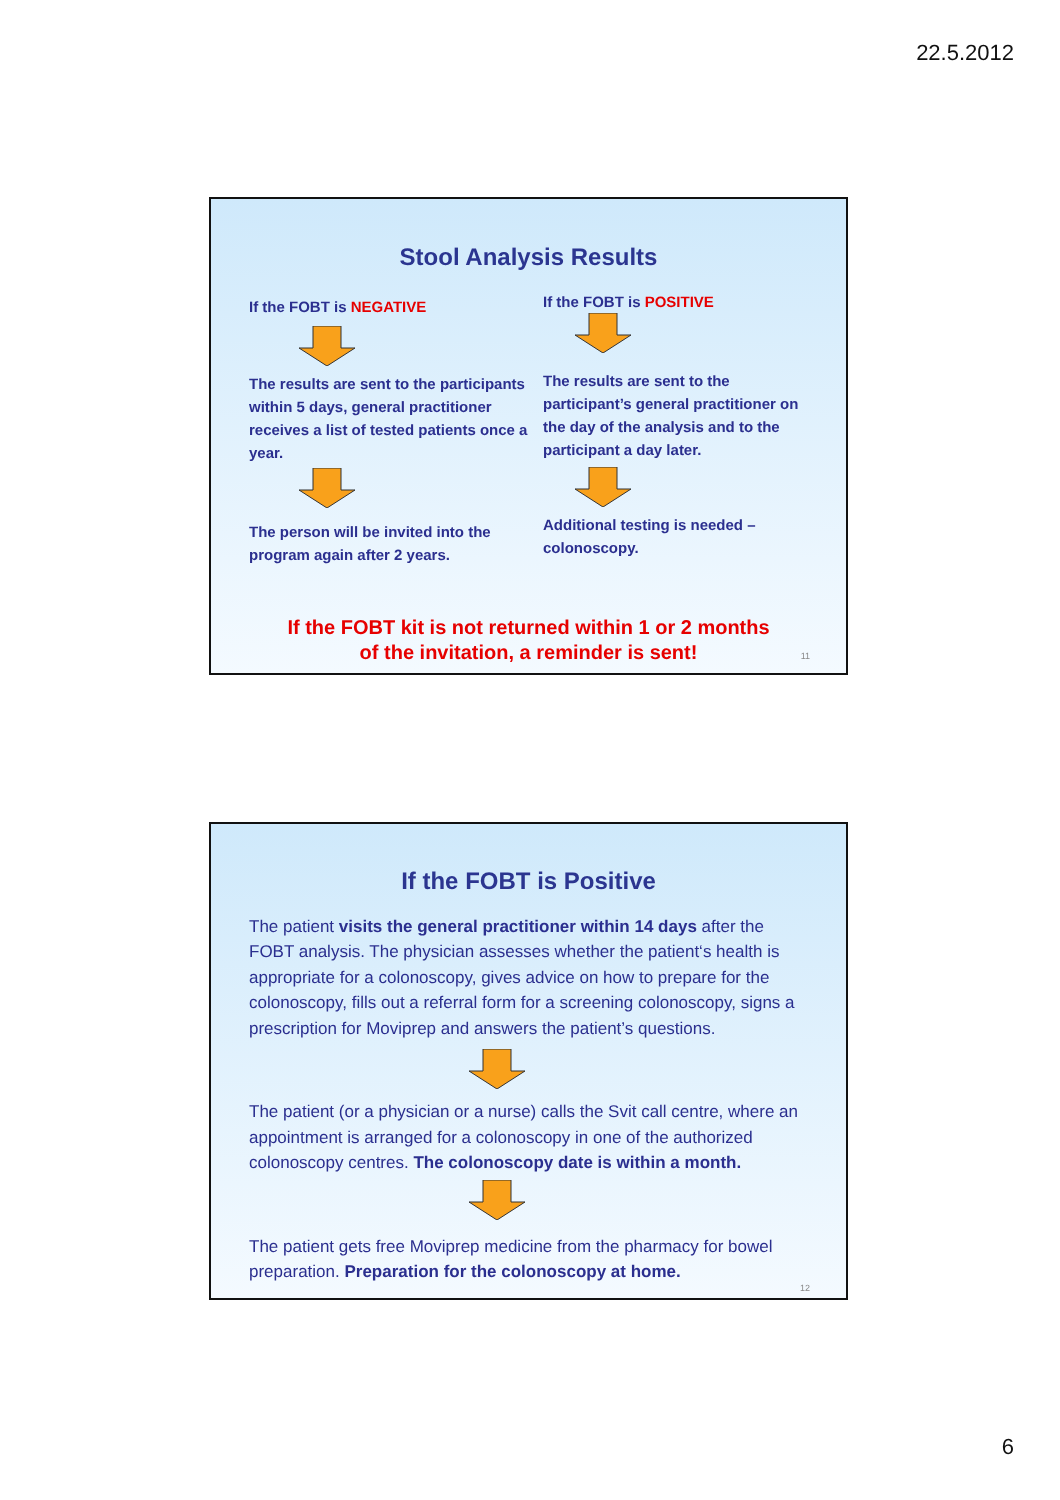22.5.2012
Stool Analysis Results
If the FOBT is NEGATIVE
The results are sent to the participants within 5 days, general practitioner receives a list of tested patients once a year.
The person will be invited into the program again after 2 years.
If the FOBT is POSITIVE
The results are sent to the participant’s general practitioner on the day of the analysis and to the participant a day later.
Additional testing is needed – colonoscopy.
If the FOBT kit is not returned within 1 or 2 months
of the invitation, a reminder is sent!
11
If the FOBT is Positive
The patient visits the general practitioner within 14 days after the FOBT analysis. The physician assesses whether the patient‘s health is appropriate for a colonoscopy, gives advice on how to prepare for the colonoscopy, fills out a referral form for a screening colonoscopy, signs a prescription for Moviprep and answers the patient’s questions.
The patient (or a physician or a nurse) calls the Svit call centre, where an appointment is arranged for a colonoscopy in one of the authorized colonoscopy centres. The colonoscopy date is within a month.
The patient gets free Moviprep medicine from the pharmacy for bowel preparation. Preparation for the colonoscopy at home.
12
6